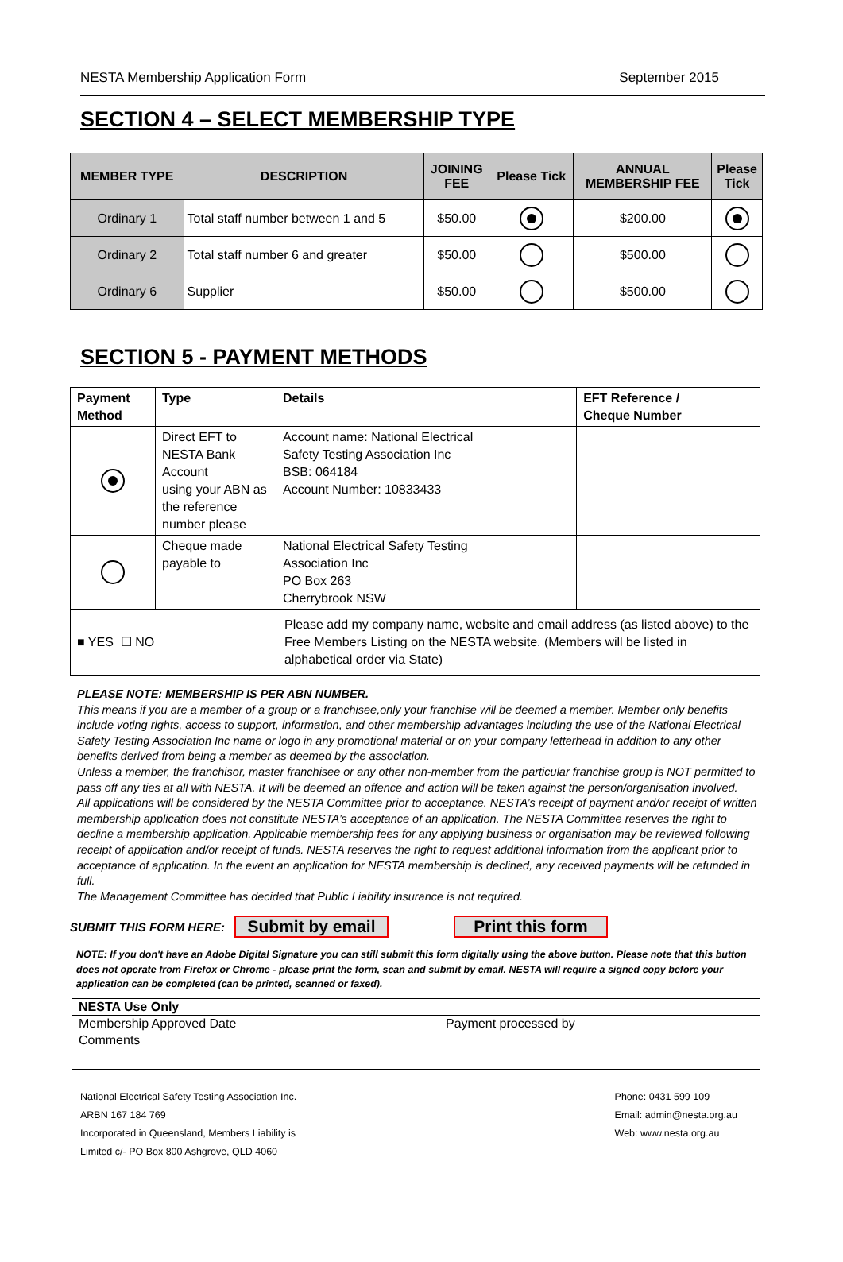NESTA Membership Application Form September 2015
SECTION 4 – SELECT MEMBERSHIP TYPE
| MEMBER TYPE | DESCRIPTION | JOINING FEE | Please Tick | ANNUAL MEMBERSHIP FEE | Please Tick |
| --- | --- | --- | --- | --- | --- |
| Ordinary 1 | Total staff number between 1 and 5 | $50.00 | | $200.00 | |
| Ordinary 2 | Total staff number 6 and greater | $50.00 | | $500.00 | |
| Ordinary 6 | Supplier | $50.00 | | $500.00 | |
SECTION 5 - PAYMENT METHODS
| Payment Method | Type | | Details | EFT Reference / Cheque Number |
| --- | --- | --- | --- | --- |
| | Direct EFT to NESTA Bank Account using your ABN as the reference number please | | Account name: National Electrical Safety Testing Association Inc BSB: 064184 Account Number: 10833433 | |
| | Cheque made payable to | | National Electrical Safety Testing Association Inc PO Box 263 Cherrybrook NSW | |
| ■ YES ☐ NO | | Please add my company name, website and email address (as listed above) to the Free Members Listing on the NESTA website. (Members will be listed in alphabetical order via State) | | |
PLEASE NOTE: MEMBERSHIP IS PER ABN NUMBER.
This means if you are a member of a group or a franchisee,only your franchise will be deemed a member. Member only benefits include voting rights, access to support, information, and other membership advantages including the use of the National Electrical Safety Testing Association Inc name or logo in any promotional material or on your company letterhead in addition to any other benefits derived from being a member as deemed by the association.
Unless a member, the franchisor, master franchisee or any other non-member from the particular franchise group is NOT permitted to pass off any ties at all with NESTA. It will be deemed an offence and action will be taken against the person/organisation involved.
All applications will be considered by the NESTA Committee prior to acceptance. NESTA’s receipt of payment and/or receipt of written membership application does not constitute NESTA’s acceptance of an application. The NESTA Committee reserves the right to decline a membership application. Applicable membership fees for any applying business or organisation may be reviewed following receipt of application and/or receipt of funds. NESTA reserves the right to request additional information from the applicant prior to acceptance of application. In the event an application for NESTA membership is declined, any received payments will be refunded in full.
The Management Committee has decided that Public Liability insurance is not required.
SUBMIT THIS FORM HERE: Submit by email Print this form
NOTE: If you don't have an Adobe Digital Signature you can still submit this form digitally using the above button. Please note that this button does not operate from Firefox or Chrome - please print the form, scan and submit by email. NESTA will require a signed copy before your application can be completed (can be printed, scanned or faxed).
| NESTA Use Only | | | |
| Membership Approved Date | | Payment processed by | |
| Comments | | | |
National Electrical Safety Testing Association Inc.
ARBN 167 184 769
Incorporated in Queensland, Members Liability is
Limited c/- PO Box 800 Ashgrove, QLD 4060
Phone: 0431 599 109
Email: admin@nesta.org.au
Web: www.nesta.org.au